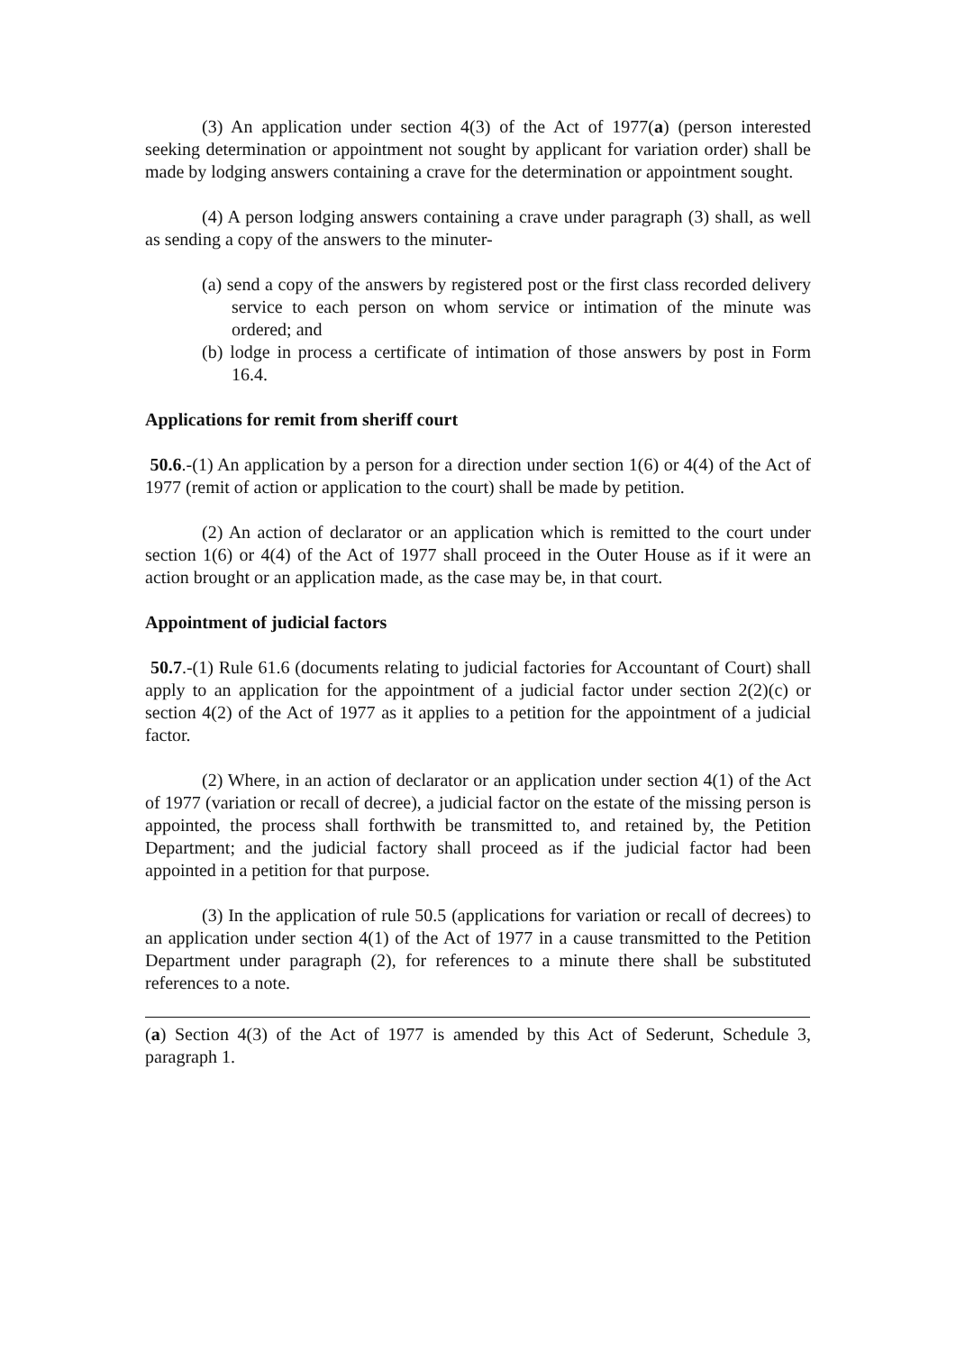(3) An application under section 4(3) of the Act of 1977(a) (person interested seeking determination or appointment not sought by applicant for variation order) shall be made by lodging answers containing a crave for the determination or appointment sought.
(4) A person lodging answers containing a crave under paragraph (3) shall, as well as sending a copy of the answers to the minuter-
(a) send a copy of the answers by registered post or the first class recorded delivery service to each person on whom service or intimation of the minute was ordered; and
(b) lodge in process a certificate of intimation of those answers by post in Form 16.4.
Applications for remit from sheriff court
50.6.-(1) An application by a person for a direction under section 1(6) or 4(4) of the Act of 1977 (remit of action or application to the court) shall be made by petition.
(2) An action of declarator or an application which is remitted to the court under section 1(6) or 4(4) of the Act of 1977 shall proceed in the Outer House as if it were an action brought or an application made, as the case may be, in that court.
Appointment of judicial factors
50.7.-(1) Rule 61.6 (documents relating to judicial factories for Accountant of Court) shall apply to an application for the appointment of a judicial factor under section 2(2)(c) or section 4(2) of the Act of 1977 as it applies to a petition for the appointment of a judicial factor.
(2) Where, in an action of declarator or an application under section 4(1) of the Act of 1977 (variation or recall of decree), a judicial factor on the estate of the missing person is appointed, the process shall forthwith be transmitted to, and retained by, the Petition Department; and the judicial factory shall proceed as if the judicial factor had been appointed in a petition for that purpose.
(3) In the application of rule 50.5 (applications for variation or recall of decrees) to an application under section 4(1) of the Act of 1977 in a cause transmitted to the Petition Department under paragraph (2), for references to a minute there shall be substituted references to a note.
(a) Section 4(3) of the Act of 1977 is amended by this Act of Sederunt, Schedule 3, paragraph 1.